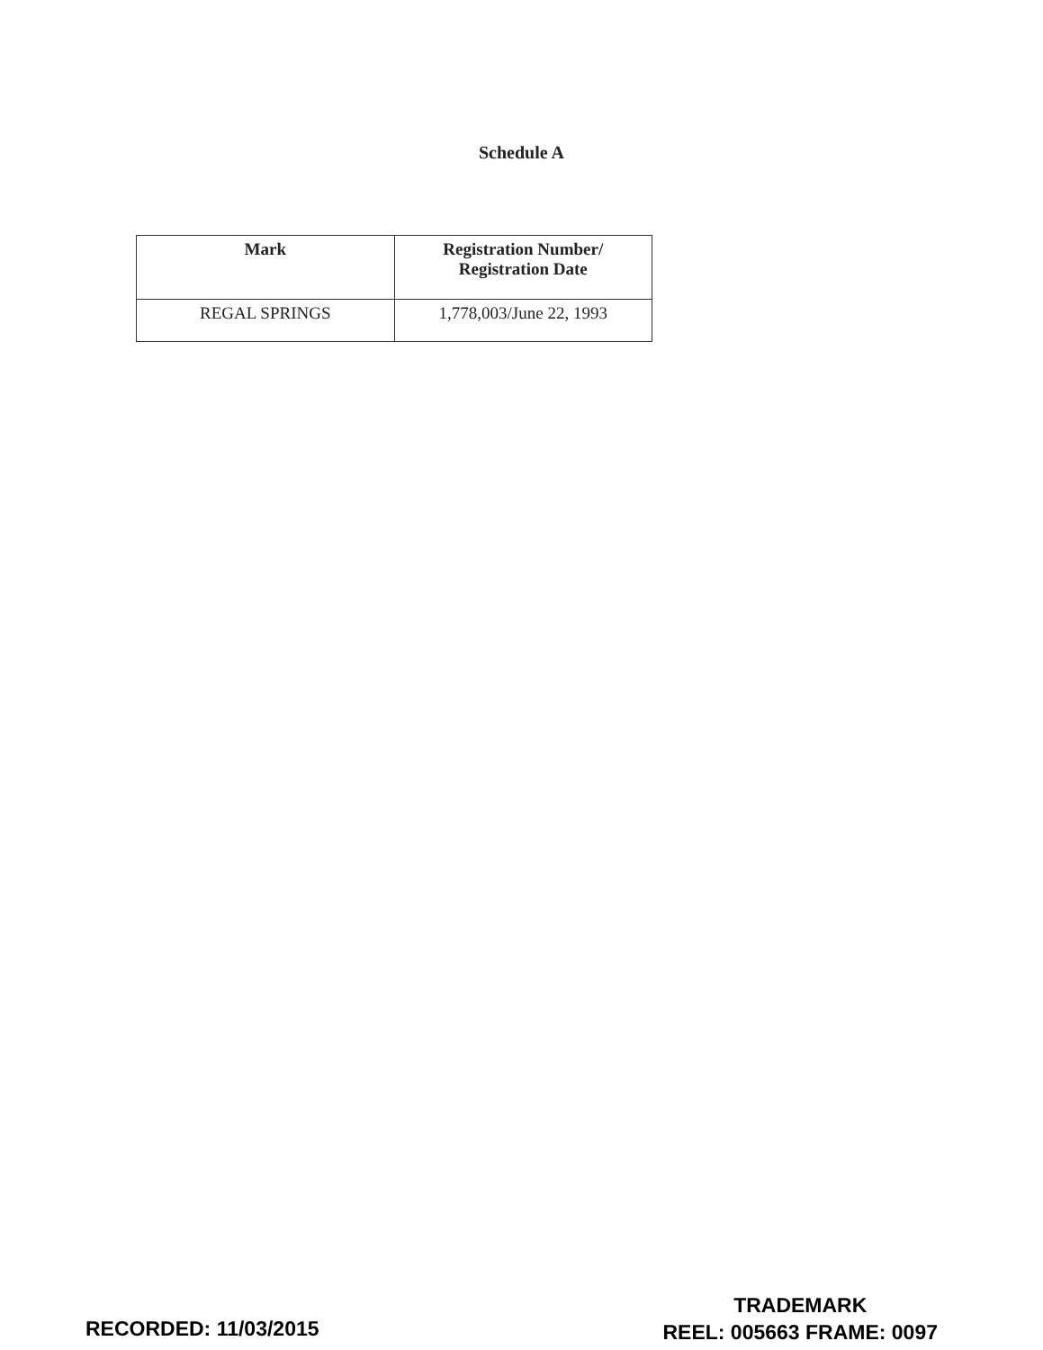Schedule A
| Mark | Registration Number/ Registration Date |
| --- | --- |
| REGAL SPRINGS | 1,778,003/June 22, 1993 |
RECORDED: 11/03/2015
TRADEMARK
REEL: 005663 FRAME: 0097